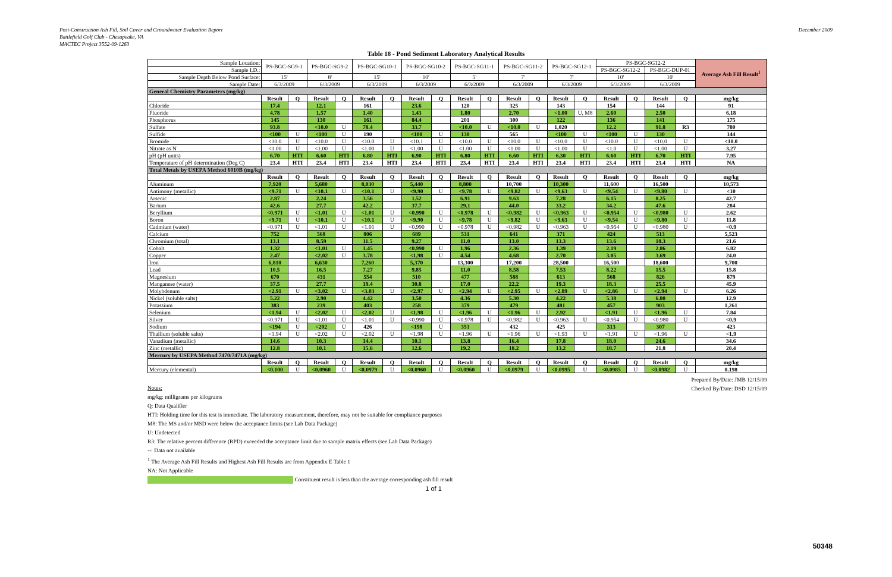Post-Construction Ash Fill, Soil Cover and Groundwater Evaluation Report
Battlefield Golf Club - Chesapeake, VA
MACTEC Project 3552-09-1263
December 2009
Table 18 - Pond Sediment Laboratory Analytical Results
| Sample Location: | PS-BGC-SG9-1 | | PS-BGC-SG9-2 | | PS-BGC-SG10-1 | | PS-BGC-SG10-2 | | PS-BGC-SG11-1 | | PS-BGC-SG11-2 | | PS-BGC-SG12-1 | | PS-BGC-SG12-2 | | | | Average Ash Fill Result<sup>1</sup> |
| Sample I.D.: | | | | | | | | | | | | | | | PS-BGC-SG12-2 | | PS-BGC-DUP-01 | | |
| Sample Depth Below Pond Surface: | 15' | | 8' | | 15' | | 10' | | 5' | | 7' | | 7' | | 10' | | 10' | | |
| Sample Date: | 6/3/2009 | | 6/3/2009 | | 6/3/2009 | | 6/3/2009 | | 6/3/2009 | | 6/3/2009 | | 6/3/2009 | | 6/3/2009 | | 6/3/2009 | | |
| General Chemistry Parameters (mg/kg) | | | | | | | | | | | | | | | | | | | |
| | Result | Q | Result | Q | Result | Q | Result | Q | Result | Q | Result | Q | Result | Q | Result | Q | Result | Q | mg/kg |
| Chloride | 17.4 | | 12.1 | | 161 | | 23.6 | | 120 | | 325 | | 143 | | 154 | | 144 | | 91 |
| Fluoride | 4.78 | | 1.57 | | 1.40 | | 1.43 | | 1.80 | | 2.70 | | <1.00 | U, M8 | 2.60 | | 2.50 | | 6.18 |
| Phosphorus | 145 | | 130 | | 161 | | 84.4 | | 201 | | 300 | | 122 | | 136 | | 141 | | 175 |
| Sulfate | 93.8 | | <10.0 | U | 78.4 | | 33.7 | | <10.0 | U | <10.0 | U | 1,020 | | 12.2 | | 91.8 | R3 | 780 |
| Sulfide | <100 | U | <100 | U | 190 | | <100 | U | 130 | | 565 | | <100 | U | <100 | U | 130 | | 144 |
| Bromide | <10.0 | U | <10.0 | U | <10.0 | U | <10.1 | U | <10.0 | U | <10.0 | U | <10.0 | U | <10.0 | U | <10.0 | U | <10.0 |
| Nitrate as N | <1.00 | U | <1.00 | U | <1.00 | U | <1.00 | U | <1.00 | U | <1.00 | U | <1.00 | U | <1.0 | U | <1.00 | U | 3.27 |
| pH (pH units) | 6.70 | HTI | 6.60 | HTI | 6.80 | HTI | 6.90 | HTI | 6.80 | HTI | 6.60 | HTI | 6.30 | HTI | 6.60 | HTI | 6.70 | HTI | 7.95 |
| Temperature of pH determination (Deg C) | 23.4 | HTI | 23.4 | HTI | 23.4 | HTI | 23.4 | HTI | 23.4 | HTI | 23.4 | HTI | 23.4 | HTI | 23.4 | HTI | 23.4 | HTI | NA |
| Total Metals by USEPA Method 6010B (mg/kg) | | | | | | | | | | | | | | | | | | | |
| | Result | Q | Result | Q | Result | Q | Result | Q | Result | Q | Result | Q | Result | Q | Result | Q | Result | Q | mg/kg |
| Aluminum | 7,920 | | 5,680 | | 8,030 | | 5,440 | | 8,800 | | 10,700 | | 10,300 | | 11,600 | | 16,500 | | 10,573 |
| Antimony (metallic) | <9.71 | U | <10.1 | U | <10.1 | U | <9.90 | U | <9.78 | U | <9.82 | U | <9.63 | U | <9.54 | U | <9.80 | U | <10 |
| Arsenic | 2.87 | | 2.24 | | 3.56 | | 1.52 | | 6.91 | | 9.63 | | 7.28 | | 6.15 | | 8.25 | | 42.7 |
| Barium | 42.6 | | 27.7 | | 42.2 | | 37.7 | | 29.1 | | 44.0 | | 33.2 | | 34.2 | | 47.6 | | 284 |
| Beryllium | <0.971 | U | <1.01 | U | <1.01 | U | <0.990 | U | <0.978 | U | <0.982 | U | <0.963 | U | <0.954 | U | <0.980 | U | 2.62 |
| Boron | <9.71 | U | <10.1 | U | <10.1 | U | <9.90 | U | <9.78 | U | <9.82 | U | <9.63 | U | <9.54 | U | <9.80 | U | 11.8 |
| Cadmium (water) | <0.971 | U | <1.01 | U | <1.01 | U | <0.990 | U | <0.978 | U | <0.982 | U | <0.963 | U | <0.954 | U | <0.980 | U | <0.9 |
| Calcium | 752 | | 568 | | 806 | | 689 | | 531 | | 641 | | 371 | | 424 | | 513 | | 5,523 |
| Chromium (total) | 13.1 | | 8.59 | | 11.5 | | 9.27 | | 11.0 | | 13.0 | | 13.3 | | 13.6 | | 18.3 | | 21.6 |
| Cobalt | 1.32 | | <1.01 | U | 1.45 | | <0.990 | U | 1.96 | | 2.36 | | 1.39 | | 2.19 | | 2.86 | | 6.82 |
| Copper | 2.47 | | <2.02 | U | 3.78 | | <1.98 | U | 4.54 | | 4.68 | | 2.70 | | 3.05 | | 3.69 | | 24.0 |
| Iron | 6,810 | | 6,630 | | 7,260 | | 5,370 | | 13,300 | | 17,200 | | 28,500 | | 16,500 | | 18,600 | | 9,700 |
| Lead | 10.5 | | 16.5 | | 7.27 | | 9.85 | | 11.0 | | 8.58 | | 7.53 | | 8.22 | | 15.5 | | 15.8 |
| Magnesium | 670 | | 431 | | 554 | | 510 | | 477 | | 588 | | 613 | | 568 | | 826 | | 879 |
| Manganese (water) | 37.5 | | 27.7 | | 19.4 | | 30.8 | | 17.0 | | 22.2 | | 19.3 | | 18.3 | | 25.5 | | 45.9 |
| Molybdenum | <2.91 | U | <3.02 | U | <3.03 | U | <2.97 | U | <2.94 | U | <2.95 | U | <2.89 | U | <2.86 | U | <2.94 | U | 6.26 |
| Nickel (soluble salts) | 5.22 | | 2.90 | | 4.42 | | 3.50 | | 4.36 | | 5.30 | | 4.22 | | 5.38 | | 6.80 | | 12.9 |
| Potassium | 383 | | 239 | | 403 | | 258 | | 379 | | 479 | | 481 | | 457 | | 903 | | 1,261 |
| Selenium | <1.94 | U | <2.02 | U | <2.02 | U | <1.98 | U | <1.96 | U | <1.96 | U | 2.92 | | <1.91 | U | <1.96 | U | 7.84 |
| Silver | <0.971 | U | <1.01 | U | <1.01 | U | <0.990 | U | <0.978 | U | <0.982 | U | <0.963 | U | <0.954 | U | <0.980 | U | <0.9 |
| Sodium | <194 | U | <202 | U | 426 | | <198 | U | 353 | | 432 | | 425 | | 313 | | 307 | | 423 |
| Thallium (soluble salts) | <1.94 | U | <2.02 | U | <2.02 | U | <1.98 | U | <1.96 | U | <1.96 | U | <1.93 | U | <1.91 | U | <1.96 | U | <1.9 |
| Vanadium (metallic) | 14.6 | | 10.3 | | 14.4 | | 10.1 | | 13.8 | | 16.4 | | 17.8 | | 18.0 | | 24.6 | | 34.6 |
| Zinc (metallic) | 12.8 | | 10.1 | | 15.6 | | 12.6 | | 19.2 | | 18.2 | | 13.2 | | 18.7 | | 21.8 | | 20.4 |
| Mercury by USEPA Method 7470/7471A (mg/kg) | | | | | | | | | | | | | | | | | | | |
| | Result | Q | Result | Q | Result | Q | Result | Q | Result | Q | Result | Q | Result | Q | Result | Q | Result | Q | mg/kg |
| Mercury (elemental) | <0.100 | U | <0.0960 | U | <0.0979 | U | <0.0960 | U | <0.0960 | U | <0.0979 | U | <0.0995 | U | <0.0985 | U | <0.0982 | U | 0.198 |
Prepared By/Date: JMB 12/15/09
Checked By/Date: DSD 12/15/09
Notes:
mg/kg: milligrams per kilograms
Q: Data Qualifier
HTI: Holding time for this test is immediate. The laboratory measurement, therefore, may not be suitable for compliance purposes
M8: The MS and/or MSD were below the acceptance limits (see Lab Data Package)
U: Undetected
R3: The relative percent difference (RPD) exceeded the acceptance limit due to sample matrix effects (see Lab Data Package)
--: Data not available
<sup>1</sup> The Average Ash Fill Results and Highest Ash Fill Results are from Appendix E Table 1
NA: Not Applicable
Constituent result is less than the average corresponding ash fill result
1 of 1
50348